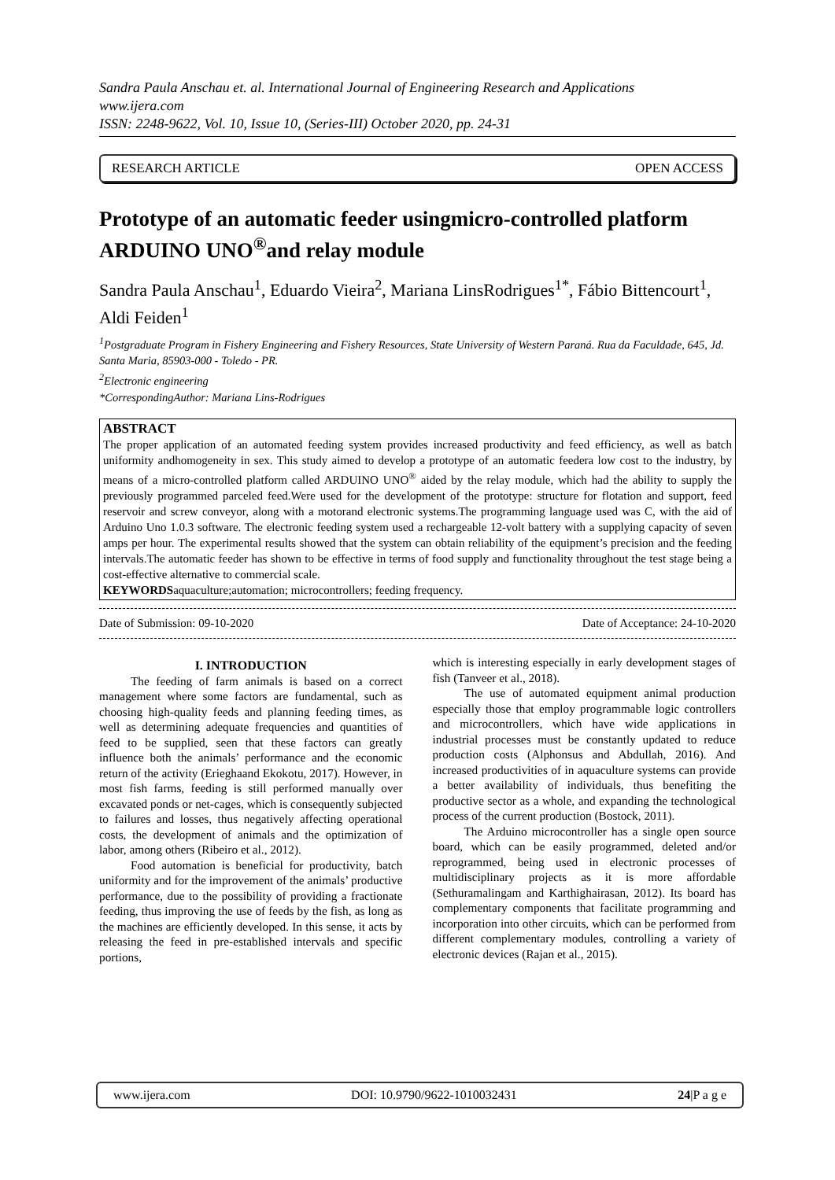Sandra Paula Anschau et. al. International Journal of Engineering Research and Applications
www.ijera.com
ISSN: 2248-9622, Vol. 10, Issue 10, (Series-III) October 2020, pp. 24-31
RESEARCH ARTICLE OPEN ACCESS
Prototype of an automatic feeder usingmicro-controlled platform ARDUINO UNO<sup>®</sup>and relay module
Sandra Paula Anschau<sup>1</sup>, Eduardo Vieira<sup>2</sup>, Mariana LinsRodrigues<sup>1*</sup>, Fábio Bittencourt<sup>1</sup>, Aldi Feiden<sup>1</sup>
<sup>1</sup> Postgraduate Program in Fishery Engineering and Fishery Resources, State University of Western Paraná. Rua da Faculdade, 645, Jd. Santa Maria, 85903-000 - Toledo - PR.
<sup>2</sup> Electronic engineering
*CorrespondingAuthor: Mariana Lins-Rodrigues
ABSTRACT
The proper application of an automated feeding system provides increased productivity and feed efficiency, as well as batch uniformity andhomogeneity in sex. This study aimed to develop a prototype of an automatic feedera low cost to the industry, by means of a micro-controlled platform called ARDUINO UNO<sup>®</sup> aided by the relay module, which had the ability to supply the previously programmed parceled feed.Were used for the development of the prototype: structure for flotation and support, feed reservoir and screw conveyor, along with a motorand electronic systems.The programming language used was C, with the aid of Arduino Uno 1.0.3 software. The electronic feeding system used a rechargeable 12-volt battery with a supplying capacity of seven amps per hour. The experimental results showed that the system can obtain reliability of the equipment’s precision and the feeding intervals.The automatic feeder has shown to be effective in terms of food supply and functionality throughout the test stage being a cost-effective alternative to commercial scale.
KEYWORDSaquaculture;automation; microcontrollers; feeding frequency.
Date of Submission: 09-10-2020 Date of Acceptance: 24-10-2020
I. INTRODUCTION
The feeding of farm animals is based on a correct management where some factors are fundamental, such as choosing high-quality feeds and planning feeding times, as well as determining adequate frequencies and quantities of feed to be supplied, seen that these factors can greatly influence both the animals’ performance and the economic return of the activity (Erieghaand Ekokotu, 2017). However, in most fish farms, feeding is still performed manually over excavated ponds or net-cages, which is consequently subjected to failures and losses, thus negatively affecting operational costs, the development of animals and the optimization of labor, among others (Ribeiro et al., 2012).
Food automation is beneficial for productivity, batch uniformity and for the improvement of the animals’ productive performance, due to the possibility of providing a fractionate feeding, thus improving the use of feeds by the fish, as long as the machines are efficiently developed. In this sense, it acts by releasing the feed in pre-established intervals and specific portions,
which is interesting especially in early development stages of fish (Tanveer et al., 2018).
The use of automated equipment animal production especially those that employ programmable logic controllers and microcontrollers, which have wide applications in industrial processes must be constantly updated to reduce production costs (Alphonsus and Abdullah, 2016). And increased productivities of in aquaculture systems can provide a better availability of individuals, thus benefiting the productive sector as a whole, and expanding the technological process of the current production (Bostock, 2011).
The Arduino microcontroller has a single open source board, which can be easily programmed, deleted and/or reprogrammed, being used in electronic processes of multidisciplinary projects as it is more affordable (Sethuramalingam and Karthighairasan, 2012). Its board has complementary components that facilitate programming and incorporation into other circuits, which can be performed from different complementary modules, controlling a variety of electronic devices (Rajan et al., 2015).
www.ijera.com DOI: 10.9790/9622-1010032431 24|P a g e